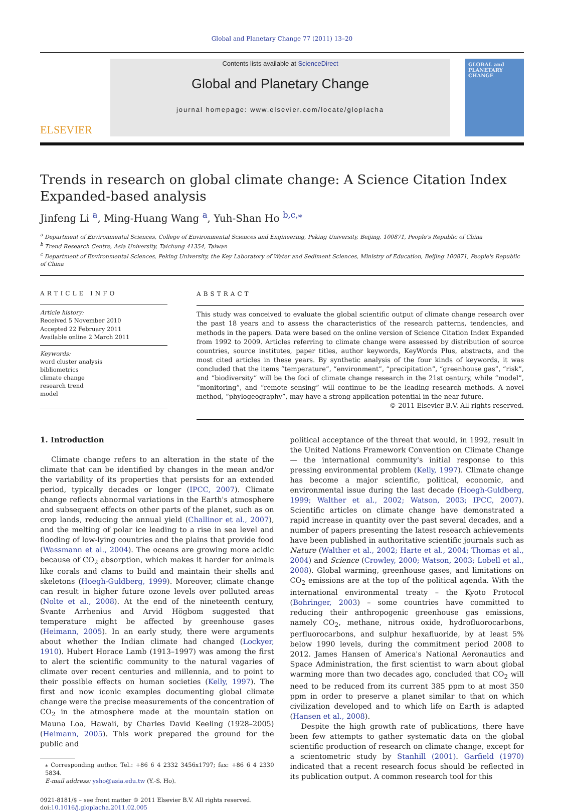Global and Planetary Change 77 (2011) 13–20
ELSEVIER
Contents lists available at ScienceDirect
Global and Planetary Change
journal homepage: www.elsevier.com/locate/gloplacha
GLOBAL and PLANETARY CHANGE
Trends in research on global climate change: A Science Citation Index Expanded-based analysis
Jinfeng Li <sup>a</sup>, Ming-Huang Wang <sup>a</sup>, Yuh-Shan Ho <sup>b,c,</sup><sup>⁎</sup>
<sup>a</sup> Department of Environmental Sciences, College of Environmental Sciences and Engineering, Peking University, Beijing, 100871, People's Republic of China
<sup>b</sup> Trend Research Centre, Asia University, Taichung 41354, Taiwan
<sup>c</sup> Department of Environmental Sciences, Peking University, the Key Laboratory of Water and Sediment Sciences, Ministry of Education, Beijing 100871, People's Republic of China
ARTICLE INFO
Article history:
Received 5 November 2010
Accepted 22 February 2011
Available online 2 March 2011
Keywords:
word cluster analysis
bibliometrics
climate change
research trend
model
ABSTRACT
This study was conceived to evaluate the global scientific output of climate change research over the past 18 years and to assess the characteristics of the research patterns, tendencies, and methods in the papers. Data were based on the online version of Science Citation Index Expanded from 1992 to 2009. Articles referring to climate change were assessed by distribution of source countries, source institutes, paper titles, author keywords, KeyWords Plus, abstracts, and the most cited articles in these years. By synthetic analysis of the four kinds of keywords, it was concluded that the items “temperature”, “environment”, “precipitation”, “greenhouse gas”, “risk”, and “biodiversity” will be the foci of climate change research in the 21st century, while “model”, “monitoring”, and “remote sensing” will continue to be the leading research methods. A novel method, “phylogeography”, may have a strong application potential in the near future.
© 2011 Elsevier B.V. All rights reserved.
1. Introduction
Climate change refers to an alteration in the state of the climate that can be identified by changes in the mean and/or the variability of its properties that persists for an extended period, typically decades or longer (IPCC, 2007). Climate change reflects abnormal variations in the Earth's atmosphere and subsequent effects on other parts of the planet, such as on crop lands, reducing the annual yield (Challinor et al., 2007), and the melting of polar ice leading to a rise in sea level and flooding of low-lying countries and the plains that provide food (Wassmann et al., 2004). The oceans are growing more acidic because of CO<sub>2</sub> absorption, which makes it harder for animals like corals and clams to build and maintain their shells and skeletons (Hoegh-Guldberg, 1999). Moreover, climate change can result in higher future ozone levels over polluted areas (Nolte et al., 2008). At the end of the nineteenth century, Svante Arrhenius and Arvid Högbom suggested that temperature might be affected by greenhouse gases (Heimann, 2005). In an early study, there were arguments about whether the Indian climate had changed (Lockyer, 1910). Hubert Horace Lamb (1913–1997) was among the first to alert the scientific community to the natural vagaries of climate over recent centuries and millennia, and to point to their possible effects on human societies (Kelly, 1997). The first and now iconic examples documenting global climate change were the precise measurements of the concentration of CO<sub>2</sub> in the atmosphere made at the mountain station on Mauna Loa, Hawaii, by Charles David Keeling (1928–2005) (Heimann, 2005). This work prepared the ground for the public and
⁎ Corresponding author. Tel.: +86 6 4 2332 3456x1797; fax: +86 6 4 2330 5834.
E-mail address: ysho@asia.edu.tw (Y.-S. Ho).
0921-8181/$ – see front matter © 2011 Elsevier B.V. All rights reserved.
doi:10.1016/j.gloplacha.2011.02.005
political acceptance of the threat that would, in 1992, result in the United Nations Framework Convention on Climate Change — the international community's initial response to this pressing environmental problem (Kelly, 1997). Climate change has become a major scientific, political, economic, and environmental issue during the last decade (Hoegh-Guldberg, 1999; Walther et al., 2002; Watson, 2003; IPCC, 2007). Scientific articles on climate change have demonstrated a rapid increase in quantity over the past several decades, and a number of papers presenting the latest research achievements have been published in authoritative scientific journals such as Nature (Walther et al., 2002; Harte et al., 2004; Thomas et al., 2004) and Science (Crowley, 2000; Watson, 2003; Lobell et al., 2008). Global warming, greenhouse gases, and limitations on CO<sub>2</sub> emissions are at the top of the political agenda. With the international environmental treaty – the Kyoto Protocol (Bohringer, 2003) – some countries have committed to reducing their anthropogenic greenhouse gas emissions, namely CO<sub>2</sub>, methane, nitrous oxide, hydrofluorocarbons, perfluorocarbons, and sulphur hexafluoride, by at least 5% below 1990 levels, during the commitment period 2008 to 2012. James Hansen of America's National Aeronautics and Space Administration, the first scientist to warn about global warming more than two decades ago, concluded that CO<sub>2</sub> will need to be reduced from its current 385 ppm to at most 350 ppm in order to preserve a planet similar to that on which civilization developed and to which life on Earth is adapted (Hansen et al., 2008).
Despite the high growth rate of publications, there have been few attempts to gather systematic data on the global scientific production of research on climate change, except for a scientometric study by Stanhill (2001). Garfield (1970) indicated that a recent research focus should be reflected in its publication output. A common research tool for this